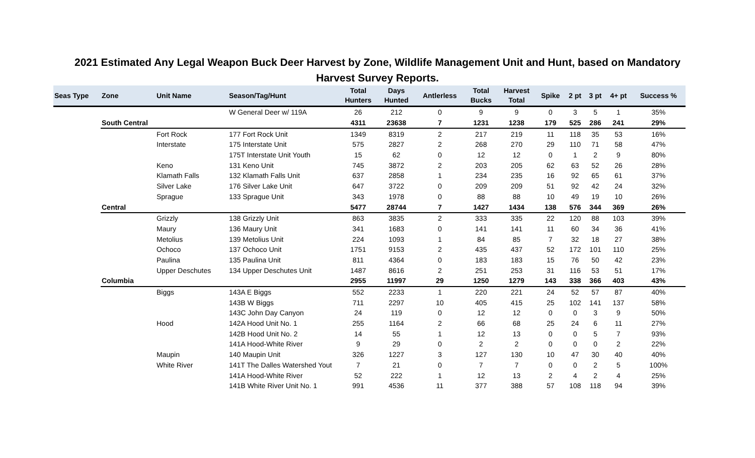2021 Estimated Any Legal Weapon Buck Deer Harvest by Zone, Wildlife Management Unit and Hunt, based on Mandatory Harvest Survey Reports.
| Seas Type | Zone | Unit Name | Season/Tag/Hunt | Total Hunters | Days Hunted | Antlerless | Total Bucks | Harvest Total | Spike | 2 pt | 3 pt | 4+ pt | Success % |
| --- | --- | --- | --- | --- | --- | --- | --- | --- | --- | --- | --- | --- | --- |
| | | | W General Deer w/ 119A | 26 | 212 | 0 | 9 | 9 | 0 | 3 | 5 | 1 | 35% |
| | South Central | | | 4311 | 23638 | 7 | 1231 | 1238 | 179 | 525 | 286 | 241 | 29% |
| | | Fort Rock | 177 Fort Rock Unit | 1349 | 8319 | 2 | 217 | 219 | 11 | 118 | 35 | 53 | 16% |
| | | Interstate | 175 Interstate Unit | 575 | 2827 | 2 | 268 | 270 | 29 | 110 | 71 | 58 | 47% |
| | | | 175T Interstate Unit Youth | 15 | 62 | 0 | 12 | 12 | 0 | 1 | 2 | 9 | 80% |
| | | Keno | 131 Keno Unit | 745 | 3872 | 2 | 203 | 205 | 62 | 63 | 52 | 26 | 28% |
| | | Klamath Falls | 132 Klamath Falls Unit | 637 | 2858 | 1 | 234 | 235 | 16 | 92 | 65 | 61 | 37% |
| | | Silver Lake | 176 Silver Lake Unit | 647 | 3722 | 0 | 209 | 209 | 51 | 92 | 42 | 24 | 32% |
| | | Sprague | 133 Sprague Unit | 343 | 1978 | 0 | 88 | 88 | 10 | 49 | 19 | 10 | 26% |
| | Central | | | 5477 | 28744 | 7 | 1427 | 1434 | 138 | 576 | 344 | 369 | 26% |
| | | Grizzly | 138 Grizzly Unit | 863 | 3835 | 2 | 333 | 335 | 22 | 120 | 88 | 103 | 39% |
| | | Maury | 136 Maury Unit | 341 | 1683 | 0 | 141 | 141 | 11 | 60 | 34 | 36 | 41% |
| | | Metolius | 139 Metolius Unit | 224 | 1093 | 1 | 84 | 85 | 7 | 32 | 18 | 27 | 38% |
| | | Ochoco | 137 Ochoco Unit | 1751 | 9153 | 2 | 435 | 437 | 52 | 172 | 101 | 110 | 25% |
| | | Paulina | 135 Paulina Unit | 811 | 4364 | 0 | 183 | 183 | 15 | 76 | 50 | 42 | 23% |
| | | Upper Deschutes | 134 Upper Deschutes Unit | 1487 | 8616 | 2 | 251 | 253 | 31 | 116 | 53 | 51 | 17% |
| | Columbia | | | 2955 | 11997 | 29 | 1250 | 1279 | 143 | 338 | 366 | 403 | 43% |
| | | Biggs | 143A E Biggs | 552 | 2233 | 1 | 220 | 221 | 24 | 52 | 57 | 87 | 40% |
| | | | 143B W Biggs | 711 | 2297 | 10 | 405 | 415 | 25 | 102 | 141 | 137 | 58% |
| | | | 143C John Day Canyon | 24 | 119 | 0 | 12 | 12 | 0 | 0 | 3 | 9 | 50% |
| | | Hood | 142A Hood Unit No. 1 | 255 | 1164 | 2 | 66 | 68 | 25 | 24 | 6 | 11 | 27% |
| | | | 142B Hood Unit No. 2 | 14 | 55 | 1 | 12 | 13 | 0 | 0 | 5 | 7 | 93% |
| | | | 141A Hood-White River | 9 | 29 | 0 | 2 | 2 | 0 | 0 | 0 | 2 | 22% |
| | | Maupin | 140 Maupin Unit | 326 | 1227 | 3 | 127 | 130 | 10 | 47 | 30 | 40 | 40% |
| | | White River | 141T The Dalles Watershed Yout | 7 | 21 | 0 | 7 | 7 | 0 | 0 | 2 | 5 | 100% |
| | | | 141A Hood-White River | 52 | 222 | 1 | 12 | 13 | 2 | 4 | 2 | 4 | 25% |
| | | | 141B White River Unit No. 1 | 991 | 4536 | 11 | 377 | 388 | 57 | 108 | 118 | 94 | 39% |